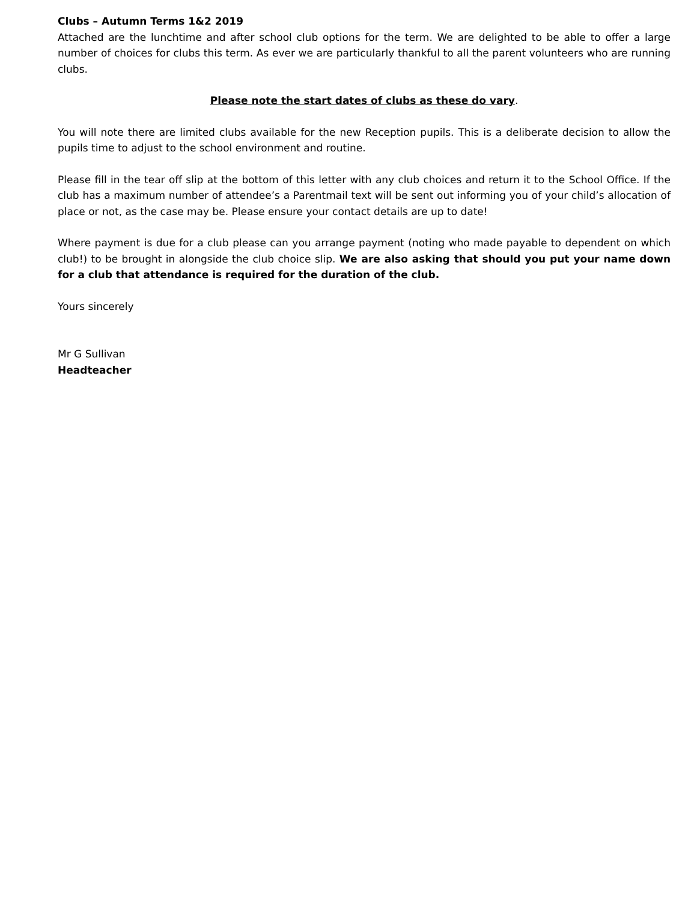Clubs – Autumn Terms 1&2 2019
Attached are the lunchtime and after school club options for the term. We are delighted to be able to offer a large number of choices for clubs this term. As ever we are particularly thankful to all the parent volunteers who are running clubs.
Please note the start dates of clubs as these do vary.
You will note there are limited clubs available for the new Reception pupils. This is a deliberate decision to allow the pupils time to adjust to the school environment and routine.
Please fill in the tear off slip at the bottom of this letter with any club choices and return it to the School Office. If the club has a maximum number of attendee’s a Parentmail text will be sent out informing you of your child’s allocation of place or not, as the case may be. Please ensure your contact details are up to date!
Where payment is due for a club please can you arrange payment (noting who made payable to dependent on which club!) to be brought in alongside the club choice slip. We are also asking that should you put your name down for a club that attendance is required for the duration of the club.
Yours sincerely
Mr G Sullivan
Headteacher